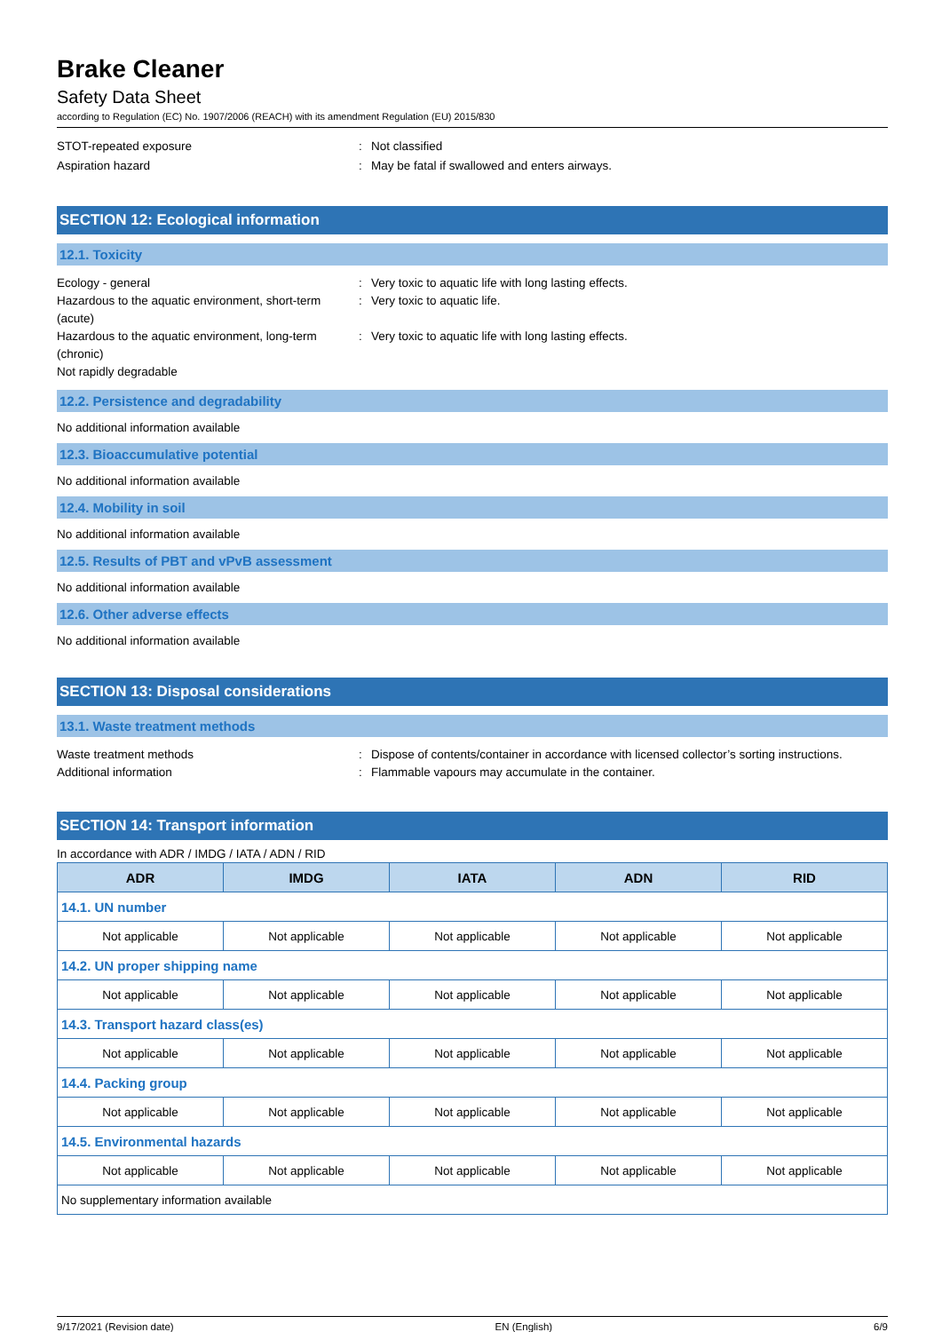Brake Cleaner
Safety Data Sheet
according to Regulation (EC) No. 1907/2006 (REACH) with its amendment Regulation (EU) 2015/830
STOT-repeated exposure : Not classified
Aspiration hazard : May be fatal if swallowed and enters airways.
SECTION 12: Ecological information
12.1. Toxicity
Ecology - general : Very toxic to aquatic life with long lasting effects.
Hazardous to the aquatic environment, short-term (acute)
: Very toxic to aquatic life.
Hazardous to the aquatic environment, long-term (chronic)
: Very toxic to aquatic life with long lasting effects.
Not rapidly degradable
12.2. Persistence and degradability
No additional information available
12.3. Bioaccumulative potential
No additional information available
12.4. Mobility in soil
No additional information available
12.5. Results of PBT and vPvB assessment
No additional information available
12.6. Other adverse effects
No additional information available
SECTION 13: Disposal considerations
13.1. Waste treatment methods
Waste treatment methods : Dispose of contents/container in accordance with licensed collector’s sorting instructions.
Additional information : Flammable vapours may accumulate in the container.
SECTION 14: Transport information
In accordance with ADR / IMDG / IATA / ADN / RID
| ADR | IMDG | IATA | ADN | RID |
| --- | --- | --- | --- | --- |
| 14.1. UN number | | | | |
| Not applicable | Not applicable | Not applicable | Not applicable | Not applicable |
| 14.2. UN proper shipping name | | | | |
| Not applicable | Not applicable | Not applicable | Not applicable | Not applicable |
| 14.3. Transport hazard class(es) | | | | |
| Not applicable | Not applicable | Not applicable | Not applicable | Not applicable |
| 14.4. Packing group | | | | |
| Not applicable | Not applicable | Not applicable | Not applicable | Not applicable |
| 14.5. Environmental hazards | | | | |
| Not applicable | Not applicable | Not applicable | Not applicable | Not applicable |
| No supplementary information available | | | | |
9/17/2021 (Revision date) EN (English) 6/9